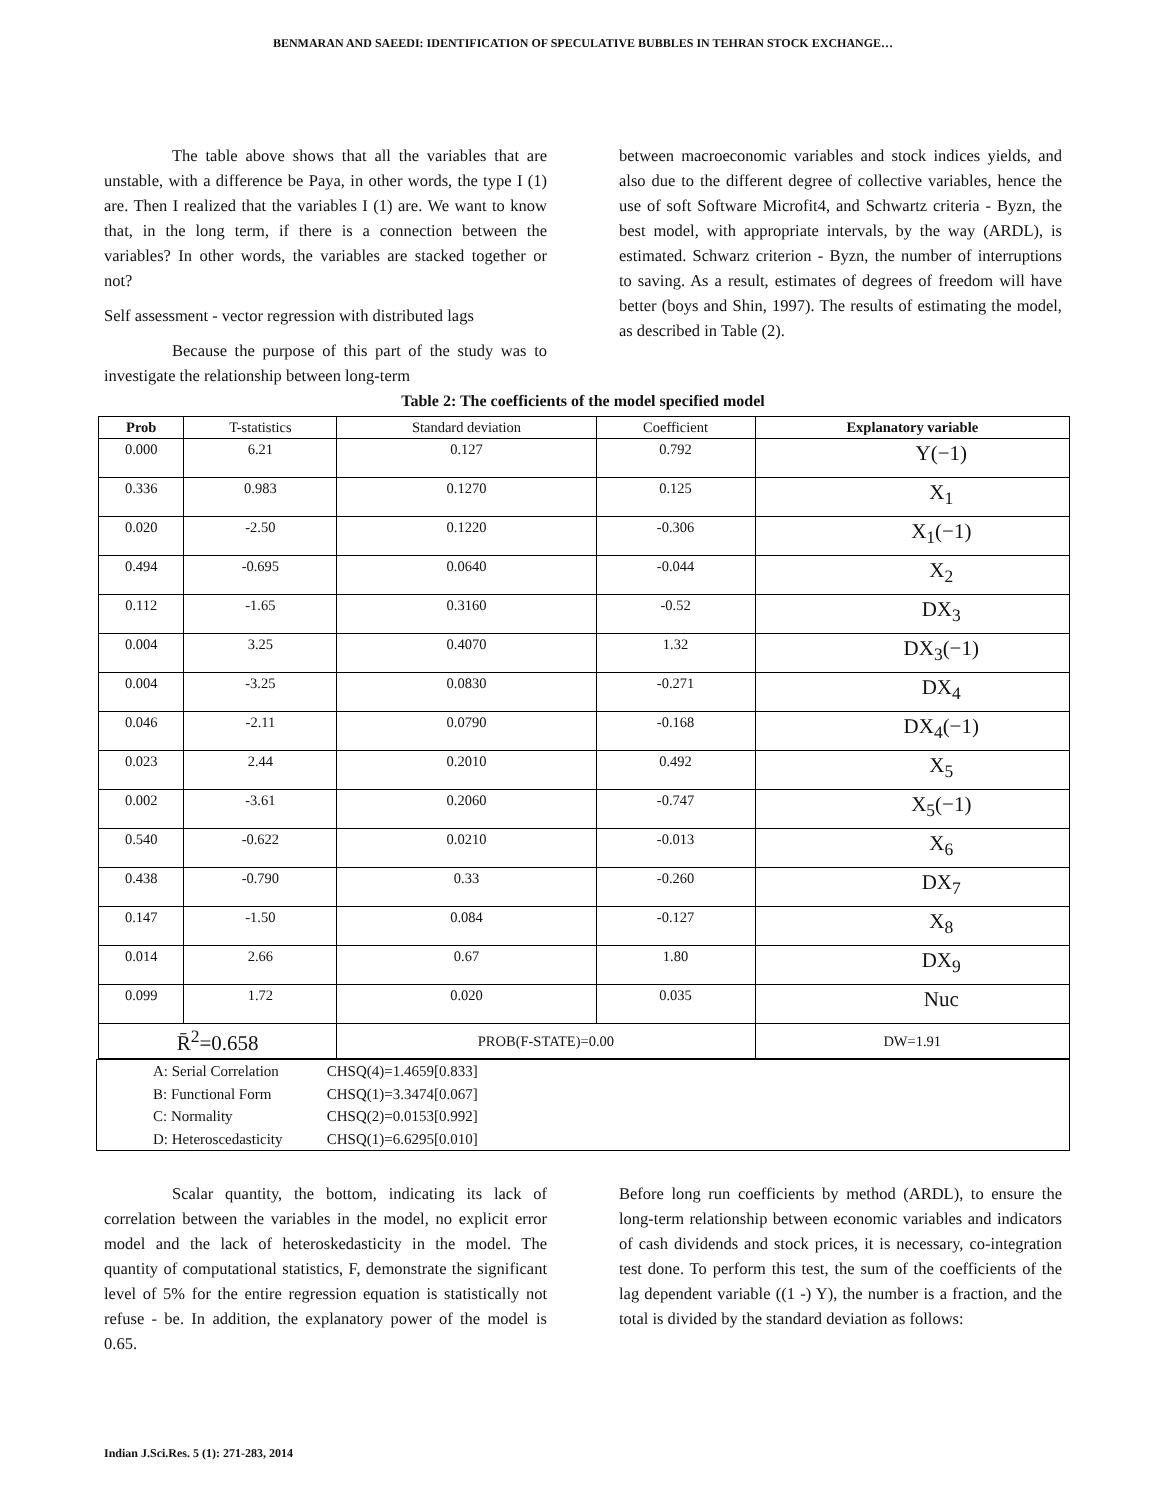BENMARAN AND SAEEDI: IDENTIFICATION OF SPECULATIVE BUBBLES IN TEHRAN STOCK EXCHANGE…
The table above shows that all the variables that are unstable, with a difference be Paya, in other words, the type I (1) are. Then I realized that the variables I (1) are. We want to know that, in the long term, if there is a connection between the variables? In other words, the variables are stacked together or not?
Self assessment - vector regression with distributed lags
Because the purpose of this part of the study was to investigate the relationship between long-term
between macroeconomic variables and stock indices yields, and also due to the different degree of collective variables, hence the use of soft Software Microfit4, and Schwartz criteria - Byzn, the best model, with appropriate intervals, by the way (ARDL), is estimated. Schwarz criterion - Byzn, the number of interruptions to saving. As a result, estimates of degrees of freedom will have better (boys and Shin, 1997). The results of estimating the model, as described in Table (2).
Table 2: The coefficients of the model specified model
| Prob | T-statistics | Standard deviation | Coefficient | Explanatory variable |
| --- | --- | --- | --- | --- |
| 0.000 | 6.21 | 0.127 | 0.792 | Y(−1) |
| 0.336 | 0.983 | 0.1270 | 0.125 | X<sub>1</sub> |
| 0.020 | -2.50 | 0.1220 | -0.306 | X<sub>1</sub>(−1) |
| 0.494 | -0.695 | 0.0640 | -0.044 | X<sub>2</sub> |
| 0.112 | -1.65 | 0.3160 | -0.52 | DX<sub>3</sub> |
| 0.004 | 3.25 | 0.4070 | 1.32 | DX<sub>3</sub>(−1) |
| 0.004 | -3.25 | 0.0830 | -0.271 | DX<sub>4</sub> |
| 0.046 | -2.11 | 0.0790 | -0.168 | DX<sub>4</sub>(−1) |
| 0.023 | 2.44 | 0.2010 | 0.492 | X<sub>5</sub> |
| 0.002 | -3.61 | 0.2060 | -0.747 | X<sub>5</sub>(−1) |
| 0.540 | -0.622 | 0.0210 | -0.013 | X<sub>6</sub> |
| 0.438 | -0.790 | 0.33 | -0.260 | DX<sub>7</sub> |
| 0.147 | -1.50 | 0.084 | -0.127 | X<sub>8</sub> |
| 0.014 | 2.66 | 0.67 | 1.80 | DX<sub>9</sub> |
| 0.099 | 1.72 | 0.020 | 0.035 | Nuc |
| R̄<sup>2</sup>=0.658 | | PROB(F-STATE)=0.00 | | DW=1.91 |
A: Serial Correlation CHSQ(4)=1.4659[0.833]
B: Functional Form CHSQ(1)=3.3474[0.067]
C: Normality CHSQ(2)=0.0153[0.992]
D: Heteroscedasticity CHSQ(1)=6.6295[0.010]
Scalar quantity, the bottom, indicating its lack of correlation between the variables in the model, no explicit error model and the lack of heteroskedasticity in the model. The quantity of computational statistics, F, demonstrate the significant level of 5% for the entire regression equation is statistically not refuse - be. In addition, the explanatory power of the model is 0.65.
Before long run coefficients by method (ARDL), to ensure the long-term relationship between economic variables and indicators of cash dividends and stock prices, it is necessary, co-integration test done. To perform this test, the sum of the coefficients of the lag dependent variable ((1 -) Y), the number is a fraction, and the total is divided by the standard deviation as follows:
Indian J.Sci.Res. 5 (1): 271-283, 2014